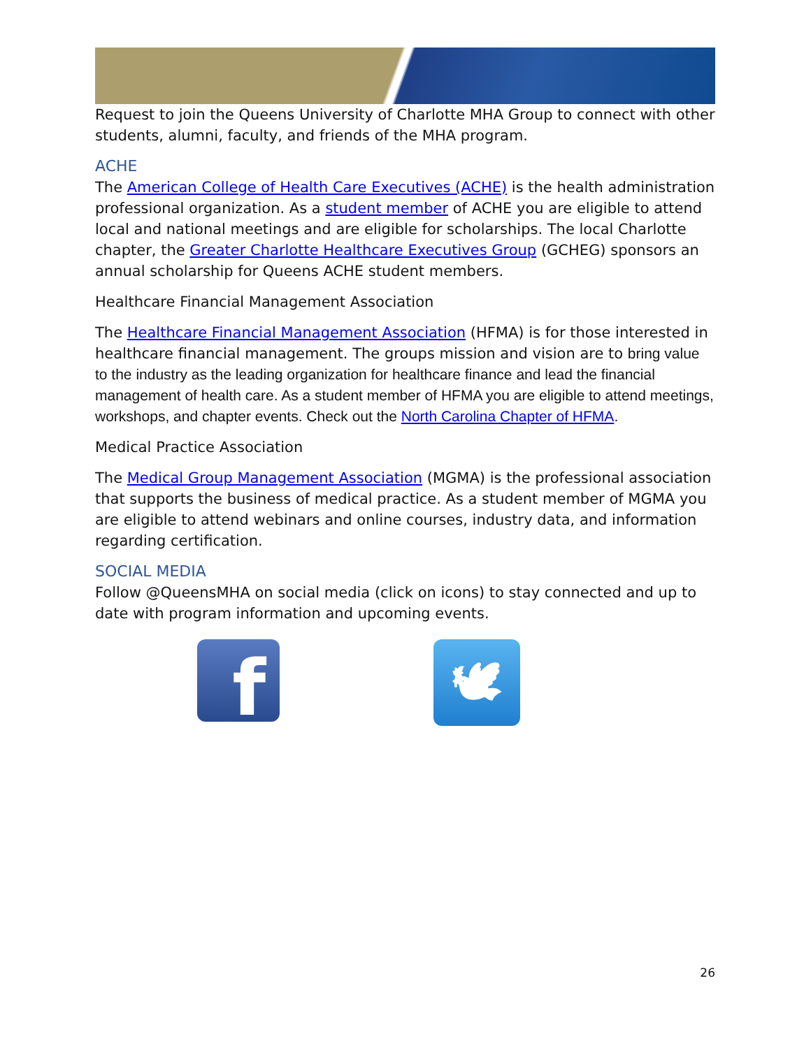Request to join the Queens University of Charlotte MHA Group to connect with other students, alumni, faculty, and friends of the MHA program.
ACHE
The American College of Health Care Executives (ACHE) is the health administration professional organization. As a student member of ACHE you are eligible to attend local and national meetings and are eligible for scholarships. The local Charlotte chapter, the Greater Charlotte Healthcare Executives Group (GCHEG) sponsors an annual scholarship for Queens ACHE student members.
Healthcare Financial Management Association
The Healthcare Financial Management Association (HFMA) is for those interested in healthcare financial management. The groups mission and vision are to bring value to the industry as the leading organization for healthcare finance and lead the financial management of health care. As a student member of HFMA you are eligible to attend meetings, workshops, and chapter events. Check out the North Carolina Chapter of HFMA.
Medical Practice Association
The Medical Group Management Association (MGMA) is the professional association that supports the business of medical practice. As a student member of MGMA you are eligible to attend webinars and online courses, industry data, and information regarding certification.
SOCIAL MEDIA
Follow @QueensMHA on social media (click on icons) to stay connected and up to date with program information and upcoming events.
f
🕊
26